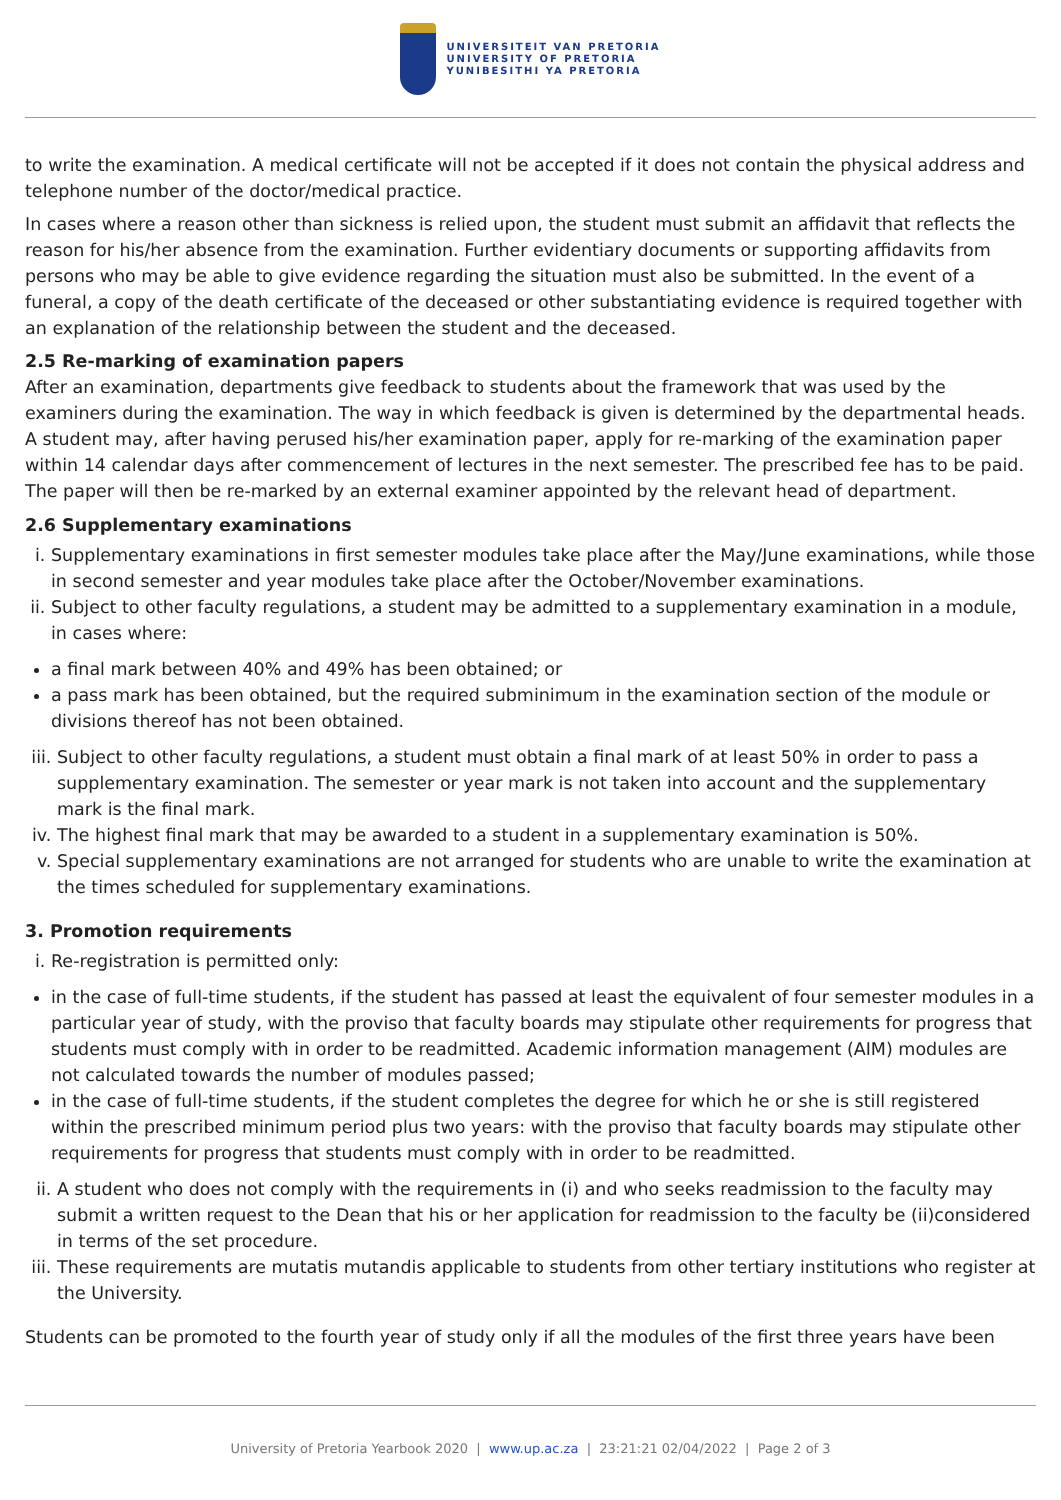UNIVERSITEIT VAN PRETORIA
UNIVERSITY OF PRETORIA
YUNIBESITHI YA PRETORIA
to write the examination. A medical certificate will not be accepted if it does not contain the physical address and telephone number of the doctor/medical practice.
In cases where a reason other than sickness is relied upon, the student must submit an affidavit that reflects the reason for his/her absence from the examination. Further evidentiary documents or supporting affidavits from persons who may be able to give evidence regarding the situation must also be submitted. In the event of a funeral, a copy of the death certificate of the deceased or other substantiating evidence is required together with an explanation of the relationship between the student and the deceased.
2.5 Re-marking of examination papers
After an examination, departments give feedback to students about the framework that was used by the examiners during the examination. The way in which feedback is given is determined by the departmental heads. A student may, after having perused his/her examination paper, apply for re-marking of the examination paper within 14 calendar days after commencement of lectures in the next semester. The prescribed fee has to be paid. The paper will then be re-marked by an external examiner appointed by the relevant head of department.
2.6 Supplementary examinations
i. Supplementary examinations in first semester modules take place after the May/June examinations, while those in second semester and year modules take place after the October/November examinations.
ii. Subject to other faculty regulations, a student may be admitted to a supplementary examination in a module, in cases where:
a final mark between 40% and 49% has been obtained; or
a pass mark has been obtained, but the required subminimum in the examination section of the module or divisions thereof has not been obtained.
iii. Subject to other faculty regulations, a student must obtain a final mark of at least 50% in order to pass a supplementary examination. The semester or year mark is not taken into account and the supplementary mark is the final mark.
iv. The highest final mark that may be awarded to a student in a supplementary examination is 50%.
v. Special supplementary examinations are not arranged for students who are unable to write the examination at the times scheduled for supplementary examinations.
3. Promotion requirements
i. Re-registration is permitted only:
in the case of full-time students, if the student has passed at least the equivalent of four semester modules in a particular year of study, with the proviso that faculty boards may stipulate other requirements for progress that students must comply with in order to be readmitted. Academic information management (AIM) modules are not calculated towards the number of modules passed;
in the case of full-time students, if the student completes the degree for which he or she is still registered within the prescribed minimum period plus two years: with the proviso that faculty boards may stipulate other requirements for progress that students must comply with in order to be readmitted.
ii. A student who does not comply with the requirements in (i) and who seeks readmission to the faculty may submit a written request to the Dean that his or her application for readmission to the faculty be (ii)considered in terms of the set procedure.
iii. These requirements are mutatis mutandis applicable to students from other tertiary institutions who register at the University.
Students can be promoted to the fourth year of study only if all the modules of the first three years have been
University of Pretoria Yearbook 2020 | www.up.ac.za | 23:21:21 02/04/2022 | Page 2 of 3